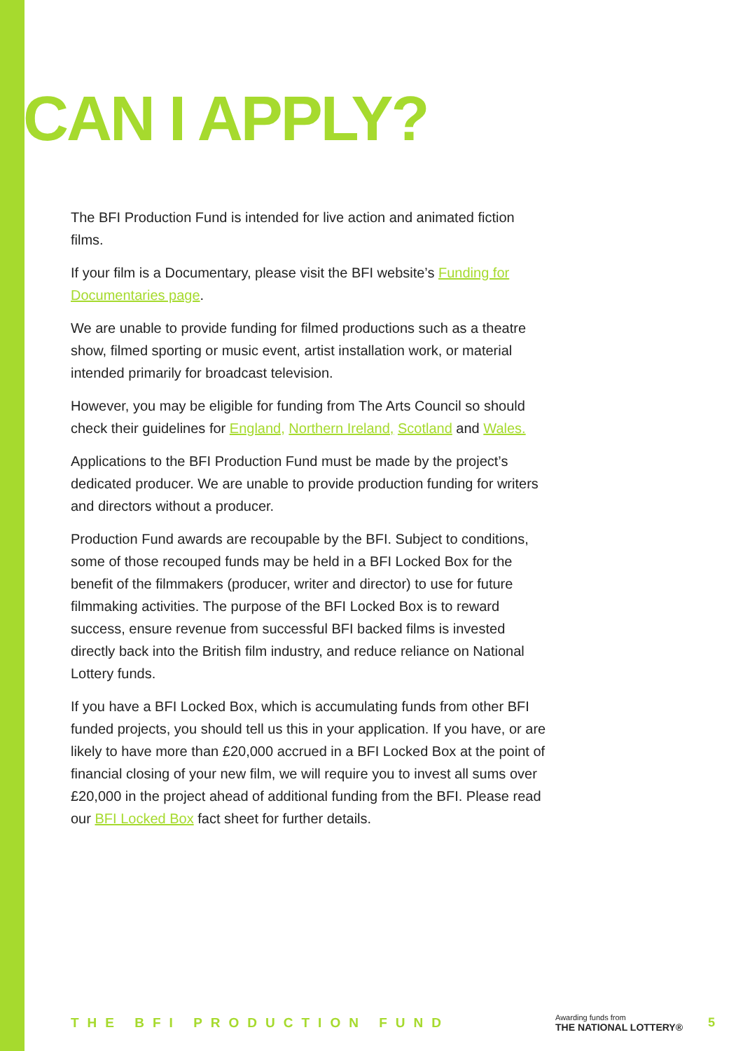CAN I APPLY?
The BFI Production Fund is intended for live action and animated fiction films.
If your film is a Documentary, please visit the BFI website’s Funding for Documentaries page.
We are unable to provide funding for filmed productions such as a theatre show, filmed sporting or music event, artist installation work, or material intended primarily for broadcast television.
However, you may be eligible for funding from The Arts Council so should check their guidelines for England, Northern Ireland, Scotland and Wales.
Applications to the BFI Production Fund must be made by the project’s dedicated producer. We are unable to provide production funding for writers and directors without a producer.
Production Fund awards are recoupable by the BFI. Subject to conditions, some of those recouped funds may be held in a BFI Locked Box for the benefit of the filmmakers (producer, writer and director) to use for future filmmaking activities. The purpose of the BFI Locked Box is to reward success, ensure revenue from successful BFI backed films is invested directly back into the British film industry, and reduce reliance on National Lottery funds.
If you have a BFI Locked Box, which is accumulating funds from other BFI funded projects, you should tell us this in your application. If you have, or are likely to have more than £20,000 accrued in a BFI Locked Box at the point of financial closing of your new film, we will require you to invest all sums over £20,000 in the project ahead of additional funding from the BFI. Please read our BFI Locked Box fact sheet for further details.
THE BFI PRODUCTION FUND
Awarding funds from
THE NATIONAL LOTTERY®
5